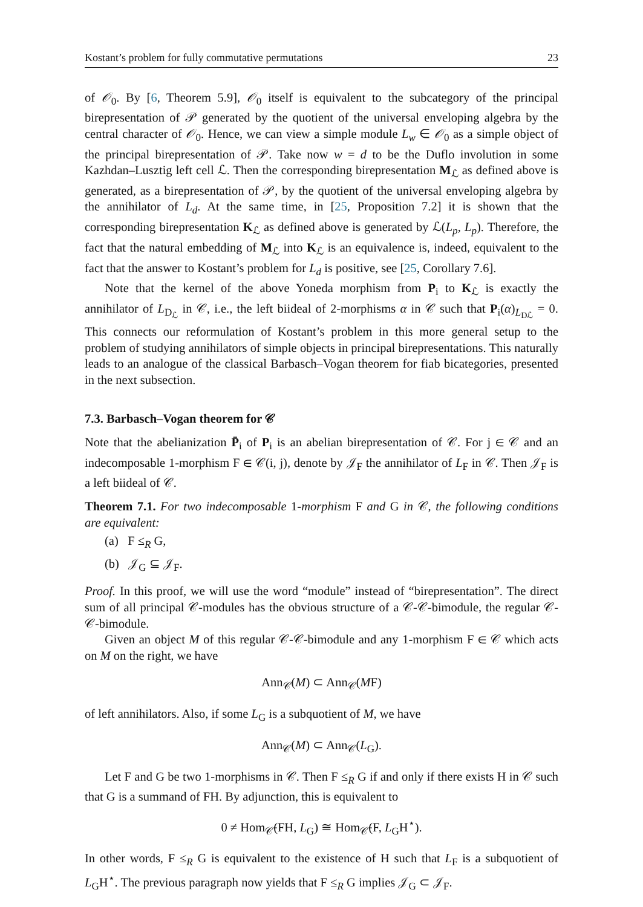Kostant’s problem for fully commutative permutations 23
of 𝒪<sub>0</sub>. By [6, Theorem 5.9], 𝒪<sub>0</sub> itself is equivalent to the subcategory of the principal birepresentation of 𝒫 generated by the quotient of the universal enveloping algebra by the central character of 𝒪<sub>0</sub>. Hence, we can view a simple module L<sub>w</sub> ∈ 𝒪<sub>0</sub> as a simple object of the principal birepresentation of 𝒫. Take now w = d to be the Duflo involution in some Kazhdan–Lusztig left cell ℒ. Then the corresponding birepresentation M<sub>ℒ</sub> as defined above is generated, as a birepresentation of 𝒫, by the quotient of the universal enveloping algebra by the annihilator of L<sub>d</sub>. At the same time, in [25, Proposition 7.2] it is shown that the corresponding birepresentation K<sub>ℒ</sub> as defined above is generated by ℒ(L<sub>p</sub>, L<sub>p</sub>). Therefore, the fact that the natural embedding of M<sub>ℒ</sub> into K<sub>ℒ</sub> is an equivalence is, indeed, equivalent to the fact that the answer to Kostant’s problem for L<sub>d</sub> is positive, see [25, Corollary 7.6].
Note that the kernel of the above Yoneda morphism from P<sub>i</sub> to K<sub>ℒ</sub> is exactly the annihilator of L<sub>D<sub>ℒ</sub></sub> in 𝒞, i.e., the left biideal of 2-morphisms α in 𝒞 such that P<sub>i</sub>(α)<sub>L<sub>Dℒ</sub></sub> = 0. This connects our reformulation of Kostant’s problem in this more general setup to the problem of studying annihilators of simple objects in principal birepresentations. This naturally leads to an analogue of the classical Barbasch–Vogan theorem for fiab bicategories, presented in the next subsection.
7.3. Barbasch–Vogan theorem for 𝒞
Note that the abelianization P̄<sub>i</sub> of P<sub>i</sub> is an abelian birepresentation of 𝒞. For j ∈ 𝒞 and an indecomposable 1-morphism F ∈ 𝒞(i, j), denote by 𝒥<sub>F</sub> the annihilator of L<sub>F</sub> in 𝒞. Then 𝒥<sub>F</sub> is a left biideal of 𝒞.
Theorem 7.1. For two indecomposable 1-morphism F and G in 𝒞, the following conditions are equivalent:
(a) F ≤<sub>R</sub> G,
(b) 𝒥<sub>G</sub> ⊆ 𝒥<sub>F</sub>.
Proof. In this proof, we will use the word “module” instead of “birepresentation”. The direct sum of all principal 𝒞-modules has the obvious structure of a 𝒞-𝒞-bimodule, the regular 𝒞-𝒞-bimodule.
Given an object M of this regular 𝒞-𝒞-bimodule and any 1-morphism F ∈ 𝒞 which acts on M on the right, we have
Ann<sub>𝒞</sub>(M) ⊂ Ann<sub>𝒞</sub>(MF)
of left annihilators. Also, if some L<sub>G</sub> is a subquotient of M, we have
Ann<sub>𝒞</sub>(M) ⊂ Ann<sub>𝒞</sub>(L<sub>G</sub>).
Let F and G be two 1-morphisms in 𝒞. Then F ≤<sub>R</sub> G if and only if there exists H in 𝒞 such that G is a summand of FH. By adjunction, this is equivalent to
0 ≠ Hom<sub>𝒞̄</sub>(FH, L<sub>G</sub>) ≅ Hom<sub>𝒞̄</sub>(F, L<sub>G</sub>H<sup>⋆</sup>).
In other words, F ≤<sub>R</sub> G is equivalent to the existence of H such that L<sub>F</sub> is a subquotient of L<sub>G</sub>H<sup>⋆</sup>. The previous paragraph now yields that F ≤<sub>R</sub> G implies 𝒥<sub>G</sub> ⊂ 𝒥<sub>F</sub>.